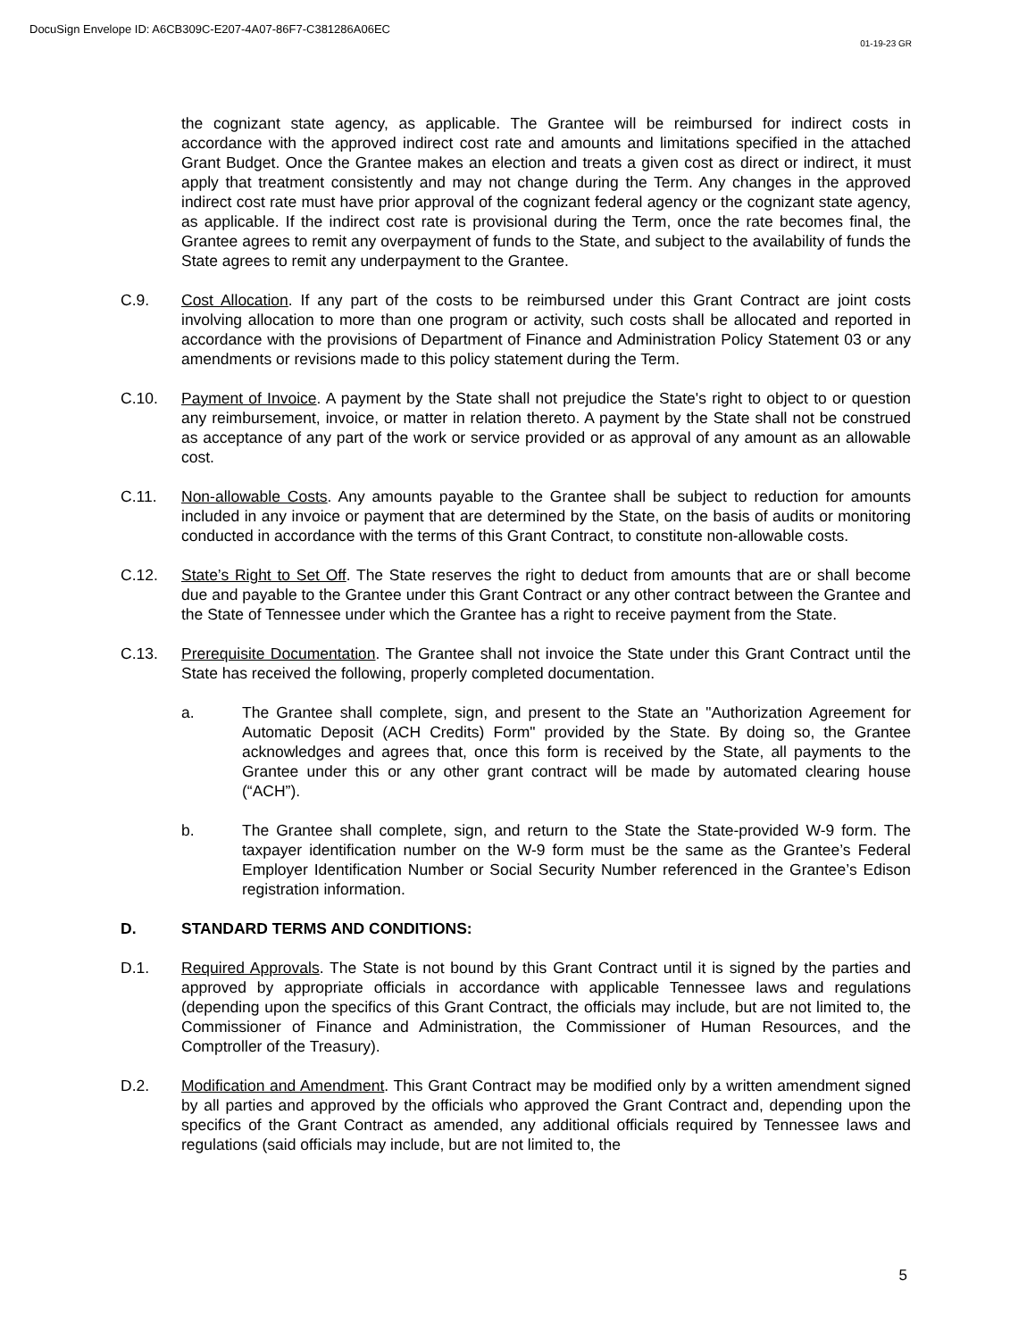DocuSign Envelope ID: A6CB309C-E207-4A07-86F7-C381286A06EC
01-19-23 GR
the cognizant state agency, as applicable. The Grantee will be reimbursed for indirect costs in accordance with the approved indirect cost rate and amounts and limitations specified in the attached Grant Budget. Once the Grantee makes an election and treats a given cost as direct or indirect, it must apply that treatment consistently and may not change during the Term. Any changes in the approved indirect cost rate must have prior approval of the cognizant federal agency or the cognizant state agency, as applicable. If the indirect cost rate is provisional during the Term, once the rate becomes final, the Grantee agrees to remit any overpayment of funds to the State, and subject to the availability of funds the State agrees to remit any underpayment to the Grantee.
C.9. Cost Allocation. If any part of the costs to be reimbursed under this Grant Contract are joint costs involving allocation to more than one program or activity, such costs shall be allocated and reported in accordance with the provisions of Department of Finance and Administration Policy Statement 03 or any amendments or revisions made to this policy statement during the Term.
C.10. Payment of Invoice. A payment by the State shall not prejudice the State's right to object to or question any reimbursement, invoice, or matter in relation thereto. A payment by the State shall not be construed as acceptance of any part of the work or service provided or as approval of any amount as an allowable cost.
C.11. Non-allowable Costs. Any amounts payable to the Grantee shall be subject to reduction for amounts included in any invoice or payment that are determined by the State, on the basis of audits or monitoring conducted in accordance with the terms of this Grant Contract, to constitute non-allowable costs.
C.12. State’s Right to Set Off. The State reserves the right to deduct from amounts that are or shall become due and payable to the Grantee under this Grant Contract or any other contract between the Grantee and the State of Tennessee under which the Grantee has a right to receive payment from the State.
C.13. Prerequisite Documentation. The Grantee shall not invoice the State under this Grant Contract until the State has received the following, properly completed documentation.
a. The Grantee shall complete, sign, and present to the State an "Authorization Agreement for Automatic Deposit (ACH Credits) Form" provided by the State. By doing so, the Grantee acknowledges and agrees that, once this form is received by the State, all payments to the Grantee under this or any other grant contract will be made by automated clearing house (“ACH”).
b. The Grantee shall complete, sign, and return to the State the State-provided W-9 form. The taxpayer identification number on the W-9 form must be the same as the Grantee’s Federal Employer Identification Number or Social Security Number referenced in the Grantee’s Edison registration information.
D. STANDARD TERMS AND CONDITIONS:
D.1. Required Approvals. The State is not bound by this Grant Contract until it is signed by the parties and approved by appropriate officials in accordance with applicable Tennessee laws and regulations (depending upon the specifics of this Grant Contract, the officials may include, but are not limited to, the Commissioner of Finance and Administration, the Commissioner of Human Resources, and the Comptroller of the Treasury).
D.2. Modification and Amendment. This Grant Contract may be modified only by a written amendment signed by all parties and approved by the officials who approved the Grant Contract and, depending upon the specifics of the Grant Contract as amended, any additional officials required by Tennessee laws and regulations (said officials may include, but are not limited to, the
5